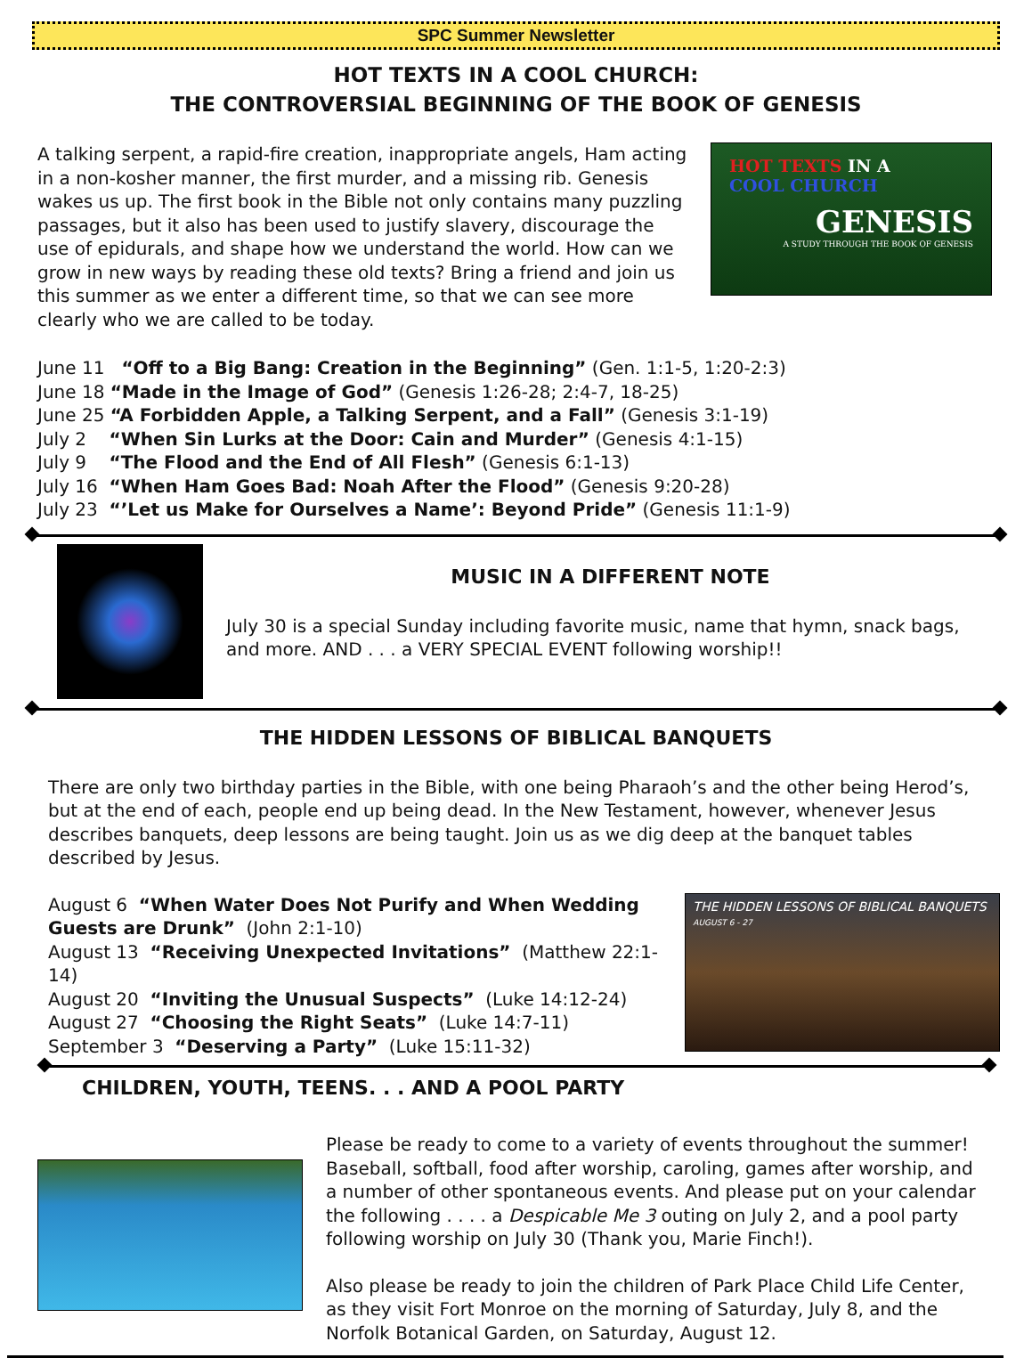SPC Summer Newsletter
HOT TEXTS IN A COOL CHURCH:
THE CONTROVERSIAL BEGINNING OF THE BOOK OF GENESIS
A talking serpent, a rapid-fire creation, inappropriate angels, Ham acting in a non-kosher manner, the first murder, and a missing rib. Genesis wakes us up. The first book in the Bible not only contains many puzzling passages, but it also has been used to justify slavery, discourage the use of epidurals, and shape how we understand the world. How can we grow in new ways by reading these old texts? Bring a friend and join us this summer as we enter a different time, so that we can see more clearly who we are called to be today.
HOT TEXTS IN A
COOL CHURCH
GENESIS
A STUDY THROUGH THE BOOK OF GENESIS
June 11 “Off to a Big Bang: Creation in the Beginning” (Gen. 1:1-5, 1:20-2:3)
June 18 “Made in the Image of God” (Genesis 1:26-28; 2:4-7, 18-25)
June 25 “A Forbidden Apple, a Talking Serpent, and a Fall” (Genesis 3:1-19)
July 2 “When Sin Lurks at the Door: Cain and Murder” (Genesis 4:1-15)
July 9 “The Flood and the End of All Flesh” (Genesis 6:1-13)
July 16 “When Ham Goes Bad: Noah After the Flood” (Genesis 9:20-28)
July 23 “’Let us Make for Ourselves a Name’: Beyond Pride” (Genesis 11:1-9)
MUSIC IN A DIFFERENT NOTE
July 30 is a special Sunday including favorite music, name that hymn, snack bags, and more. AND . . . a VERY SPECIAL EVENT following worship!!
THE HIDDEN LESSONS OF BIBLICAL BANQUETS
There are only two birthday parties in the Bible, with one being Pharaoh’s and the other being Herod’s, but at the end of each, people end up being dead. In the New Testament, however, whenever Jesus describes banquets, deep lessons are being taught. Join us as we dig deep at the banquet tables described by Jesus.
August 6 “When Water Does Not Purify and When Wedding Guests are Drunk” (John 2:1-10)
August 13 “Receiving Unexpected Invitations” (Matthew 22:1-14)
August 20 “Inviting the Unusual Suspects” (Luke 14:12-24)
August 27 “Choosing the Right Seats” (Luke 14:7-11)
September 3 “Deserving a Party” (Luke 15:11-32)
THE HIDDEN LESSONS OF BIBLICAL BANQUETS
AUGUST 6 - 27
CHILDREN, YOUTH, TEENS. . . AND A POOL PARTY
Please be ready to come to a variety of events throughout the summer! Baseball, softball, food after worship, caroling, games after worship, and a number of other spontaneous events. And please put on your calendar the following . . . . a Despicable Me 3 outing on July 2, and a pool party following worship on July 30 (Thank you, Marie Finch!).
Also please be ready to join the children of Park Place Child Life Center, as they visit Fort Monroe on the morning of Saturday, July 8, and the Norfolk Botanical Garden, on Saturday, August 12.